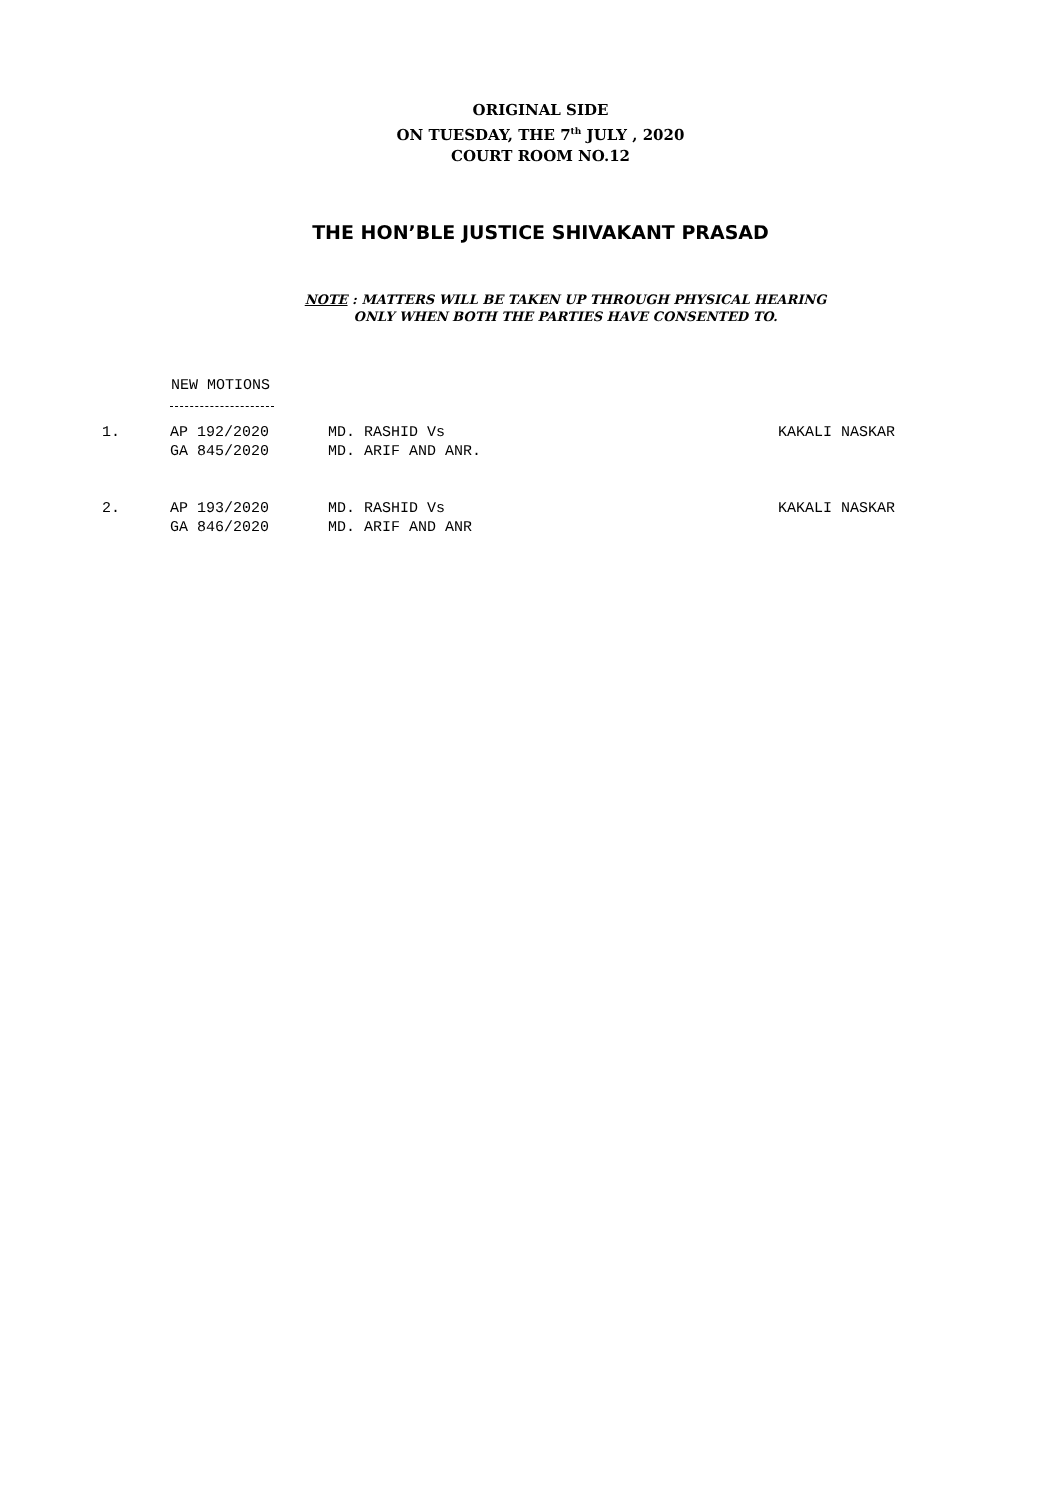ORIGINAL SIDE
ON TUESDAY, THE 7<sup>th</sup> JULY , 2020
COURT ROOM NO.12
THE HON’BLE JUSTICE SHIVAKANT PRASAD
NOTE : MATTERS WILL BE TAKEN UP THROUGH PHYSICAL HEARING
ONLY WHEN BOTH THE PARTIES HAVE CONSENTED TO.
NEW MOTIONS
| 1. | AP 192/2020 GA 845/2020 | MD. RASHID Vs MD. ARIF AND ANR. | KAKALI NASKAR |
| 2. | AP 193/2020 GA 846/2020 | MD. RASHID Vs MD. ARIF AND ANR | KAKALI NASKAR |